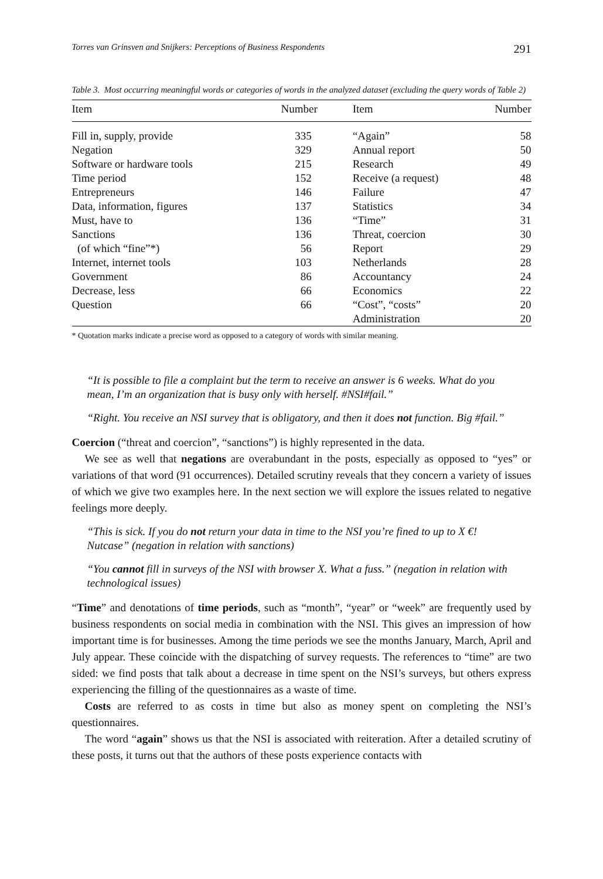Torres van Grinsven and Snijkers: Perceptions of Business Respondents 291
Table 3. Most occurring meaningful words or categories of words in the analyzed dataset (excluding the query words of Table 2)
| Item | Number | Item | Number |
| --- | --- | --- | --- |
| Fill in, supply, provide | 335 | “Again” | 58 |
| Negation | 329 | Annual report | 50 |
| Software or hardware tools | 215 | Research | 49 |
| Time period | 152 | Receive (a request) | 48 |
| Entrepreneurs | 146 | Failure | 47 |
| Data, information, figures | 137 | Statistics | 34 |
| Must, have to | 136 | “Time” | 31 |
| Sanctions | 136 | Threat, coercion | 30 |
| (of which “fine”*) | 56 | Report | 29 |
| Internet, internet tools | 103 | Netherlands | 28 |
| Government | 86 | Accountancy | 24 |
| Decrease, less | 66 | Economics | 22 |
| Question | 66 | “Cost”, “costs” | 20 |
| | | Administration | 20 |
* Quotation marks indicate a precise word as opposed to a category of words with similar meaning.
“It is possible to file a complaint but the term to receive an answer is 6 weeks. What do you mean, I’m an organization that is busy only with herself. #NSI#fail.”
“Right. You receive an NSI survey that is obligatory, and then it does not function. Big #fail.”
Coercion (“threat and coercion”, “sanctions”) is highly represented in the data.
We see as well that negations are overabundant in the posts, especially as opposed to “yes” or variations of that word (91 occurrences). Detailed scrutiny reveals that they concern a variety of issues of which we give two examples here. In the next section we will explore the issues related to negative feelings more deeply.
“This is sick. If you do not return your data in time to the NSI you’re fined to up to X €! Nutcase” (negation in relation with sanctions)
“You cannot fill in surveys of the NSI with browser X. What a fuss.” (negation in relation with technological issues)
“Time” and denotations of time periods, such as “month”, “year” or “week” are frequently used by business respondents on social media in combination with the NSI. This gives an impression of how important time is for businesses. Among the time periods we see the months January, March, April and July appear. These coincide with the dispatching of survey requests. The references to “time” are two sided: we find posts that talk about a decrease in time spent on the NSI’s surveys, but others express experiencing the filling of the questionnaires as a waste of time.
Costs are referred to as costs in time but also as money spent on completing the NSI’s questionnaires.
The word “again” shows us that the NSI is associated with reiteration. After a detailed scrutiny of these posts, it turns out that the authors of these posts experience contacts with